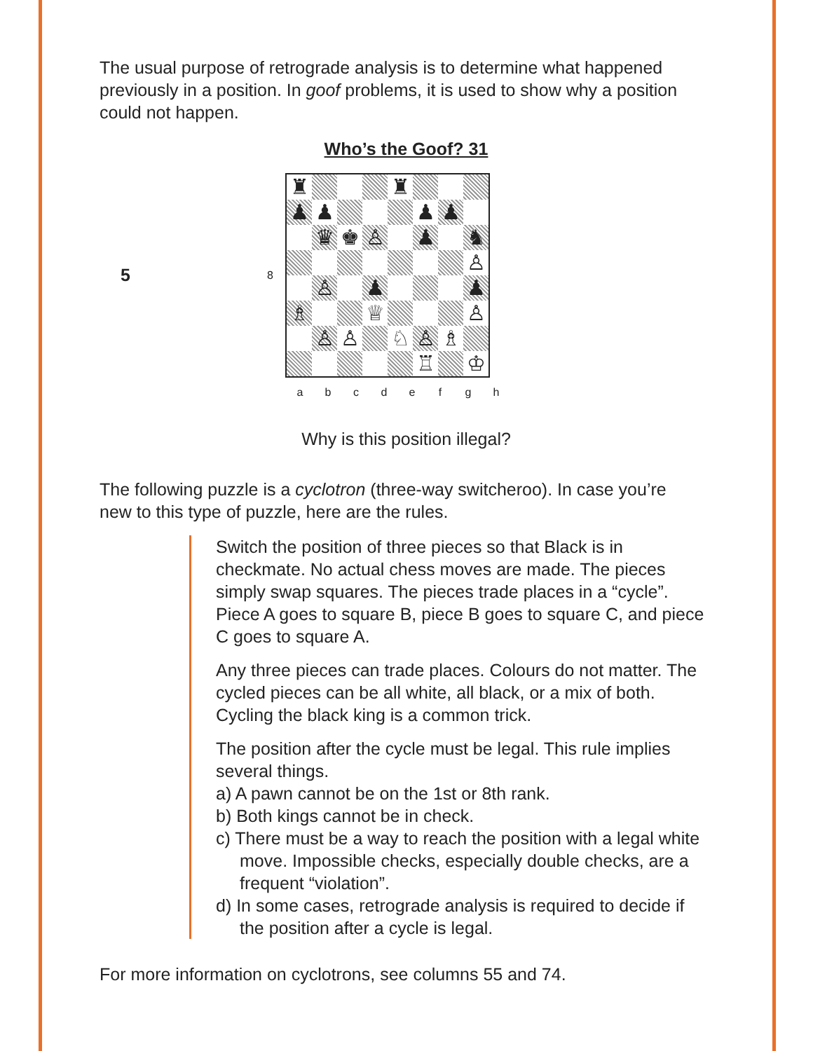The usual purpose of retrograde analysis is to determine what happened previously in a position. In goof problems, it is used to show why a position could not happen.
Who’s the Goof? 31
5
| 8 | / ♜ / / / / ♜ / / / / / ♟ / ♟ / / / / ♟ / ♟ / / / / ♛ / ♚ / ♙ / / ♟ / / ♞ / / / / / / / / / ♙ / / / ♙ / / ♟ / / / / ♟ / / ♗ / / / ♕ / / / / ♙ / / / ♙ / ♙ / / ♘ / ♙ / ♗ / / / / / / / / ♖ / / ♔ / |
| | / a / b / c / d / e / f / g / h / |
7 6 5 4 3 2 1
Why is this position illegal?
The following puzzle is a cyclotron (three-way switcheroo). In case you’re new to this type of puzzle, here are the rules.
Switch the position of three pieces so that Black is in checkmate. No actual chess moves are made. The pieces simply swap squares. The pieces trade places in a “cycle”. Piece A goes to square B, piece B goes to square C, and piece C goes to square A.
Any three pieces can trade places. Colours do not matter. The cycled pieces can be all white, all black, or a mix of both. Cycling the black king is a common trick.
The position after the cycle must be legal. This rule implies several things.
a) A pawn cannot be on the 1st or 8th rank.
b) Both kings cannot be in check.
c) There must be a way to reach the position with a legal white move. Impossible checks, especially double checks, are a frequent “violation”.
d) In some cases, retrograde analysis is required to decide if the position after a cycle is legal.
For more information on cyclotrons, see columns 55 and 74.